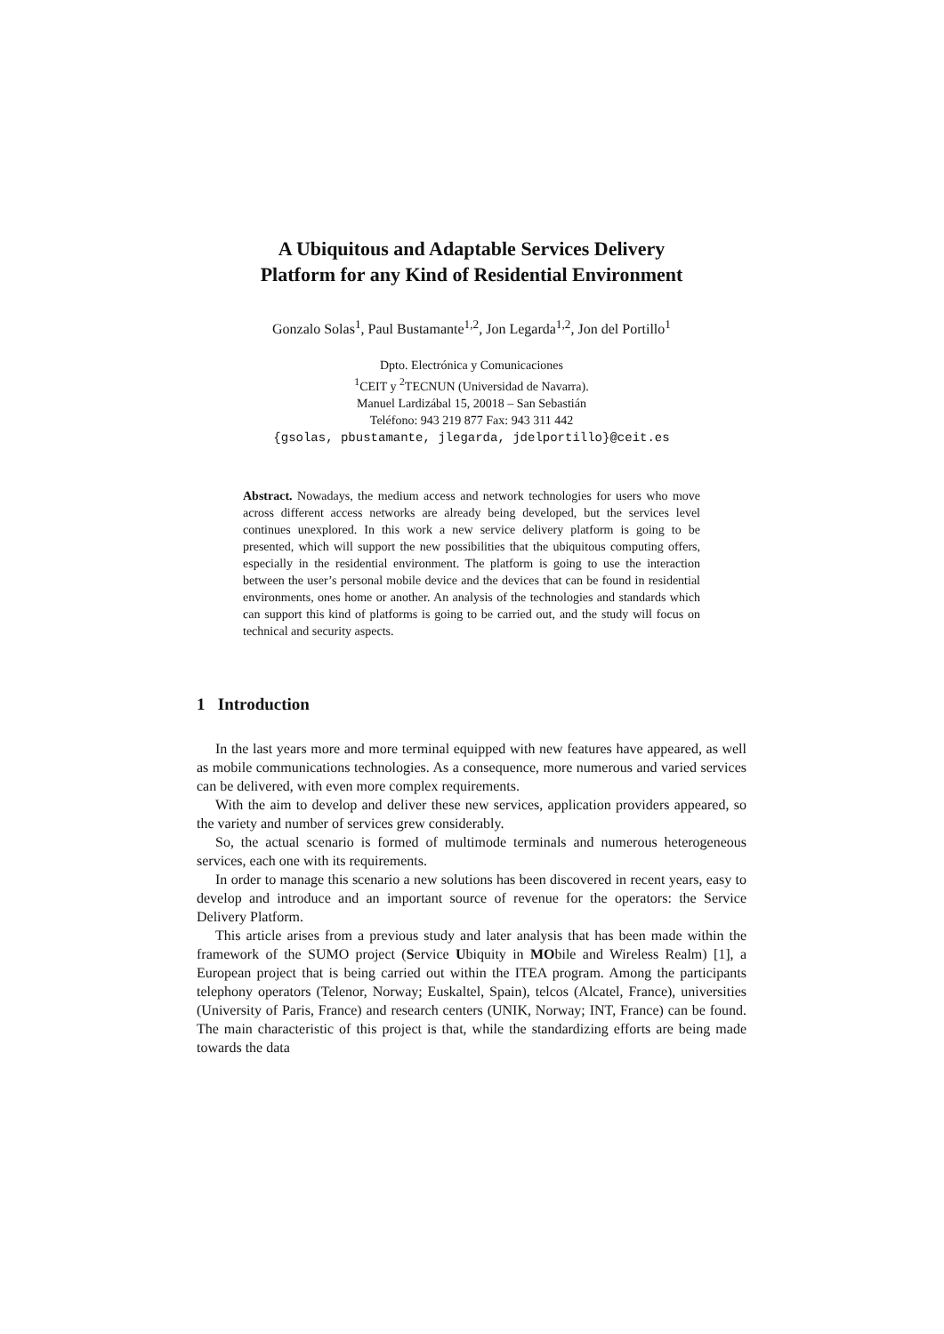A Ubiquitous and Adaptable Services Delivery
Platform for any Kind of Residential Environment
Gonzalo Solas<sup>1</sup>, Paul Bustamante<sup>1,2</sup>, Jon Legarda<sup>1,2</sup>, Jon del Portillo<sup>1</sup>
Dpto. Electrónica y Comunicaciones
<sup>1</sup> CEIT y <sup>2</sup>TECNUN (Universidad de Navarra).
Manuel Lardizábal 15, 20018 – San Sebastián
Teléfono: 943 219 877 Fax: 943 311 442
{gsolas, pbustamante, jlegarda, jdelportillo}@ceit.es
Abstract. Nowadays, the medium access and network technologies for users who move across different access networks are already being developed, but the services level continues unexplored. In this work a new service delivery platform is going to be presented, which will support the new possibilities that the ubiquitous computing offers, especially in the residential environment. The platform is going to use the interaction between the user’s personal mobile device and the devices that can be found in residential environments, ones home or another. An analysis of the technologies and standards which can support this kind of platforms is going to be carried out, and the study will focus on technical and security aspects.
1 Introduction
In the last years more and more terminal equipped with new features have appeared, as well as mobile communications technologies. As a consequence, more numerous and varied services can be delivered, with even more complex requirements.
With the aim to develop and deliver these new services, application providers appeared, so the variety and number of services grew considerably.
So, the actual scenario is formed of multimode terminals and numerous heterogeneous services, each one with its requirements.
In order to manage this scenario a new solutions has been discovered in recent years, easy to develop and introduce and an important source of revenue for the operators: the Service Delivery Platform.
This article arises from a previous study and later analysis that has been made within the framework of the SUMO project (Service Ubiquity in MObile and Wireless Realm) [1], a European project that is being carried out within the ITEA program. Among the participants telephony operators (Telenor, Norway; Euskaltel, Spain), telcos (Alcatel, France), universities (University of Paris, France) and research centers (UNIK, Norway; INT, France) can be found. The main characteristic of this project is that, while the standardizing efforts are being made towards the data